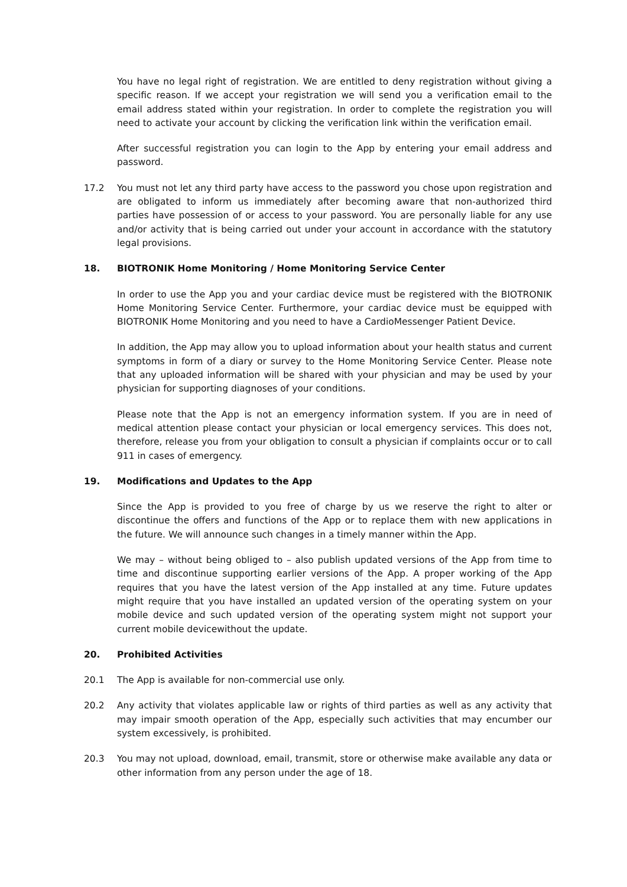You have no legal right of registration. We are entitled to deny registration without giving a specific reason. If we accept your registration we will send you a verification email to the email address stated within your registration. In order to complete the registration you will need to activate your account by clicking the verification link within the verification email.
After successful registration you can login to the App by entering your email address and password.
17.2 You must not let any third party have access to the password you chose upon registration and are obligated to inform us immediately after becoming aware that non-authorized third parties have possession of or access to your password. You are personally liable for any use and/or activity that is being carried out under your account in accordance with the statutory legal provisions.
18. BIOTRONIK Home Monitoring / Home Monitoring Service Center
In order to use the App you and your cardiac device must be registered with the BIOTRONIK Home Monitoring Service Center. Furthermore, your cardiac device must be equipped with BIOTRONIK Home Monitoring and you need to have a CardioMessenger Patient Device.
In addition, the App may allow you to upload information about your health status and current symptoms in form of a diary or survey to the Home Monitoring Service Center. Please note that any uploaded information will be shared with your physician and may be used by your physician for supporting diagnoses of your conditions.
Please note that the App is not an emergency information system. If you are in need of medical attention please contact your physician or local emergency services. This does not, therefore, release you from your obligation to consult a physician if complaints occur or to call 911 in cases of emergency.
19. Modifications and Updates to the App
Since the App is provided to you free of charge by us we reserve the right to alter or discontinue the offers and functions of the App or to replace them with new applications in the future. We will announce such changes in a timely manner within the App.
We may – without being obliged to – also publish updated versions of the App from time to time and discontinue supporting earlier versions of the App. A proper working of the App requires that you have the latest version of the App installed at any time. Future updates might require that you have installed an updated version of the operating system on your mobile device and such updated version of the operating system might not support your current mobile devicewithout the update.
20. Prohibited Activities
20.1 The App is available for non-commercial use only.
20.2 Any activity that violates applicable law or rights of third parties as well as any activity that may impair smooth operation of the App, especially such activities that may encumber our system excessively, is prohibited.
20.3 You may not upload, download, email, transmit, store or otherwise make available any data or other information from any person under the age of 18.